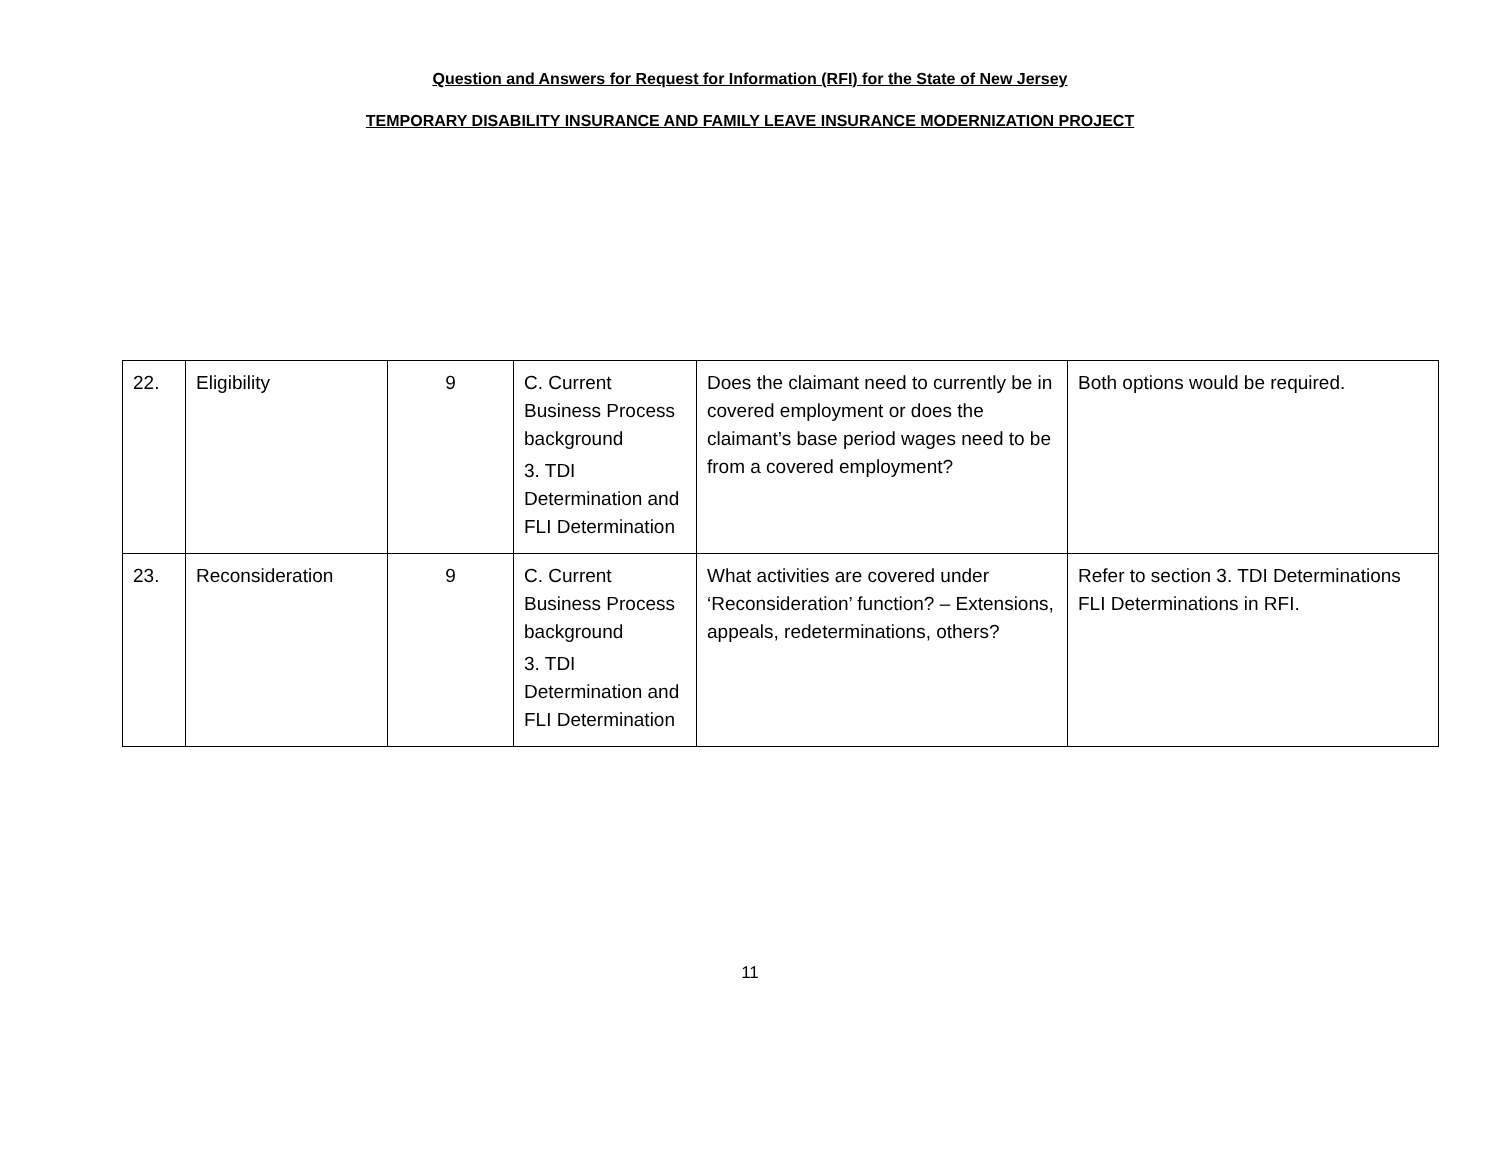Question and Answers for Request for Information (RFI) for the State of New Jersey
TEMPORARY DISABILITY INSURANCE AND FAMILY LEAVE INSURANCE MODERNIZATION PROJECT
| 22. | Eligibility | 9 | C. Current Business Process background 3. TDI Determination and FLI Determination | Does the claimant need to currently be in covered employment or does the claimant’s base period wages need to be from a covered employment? | Both options would be required. |
| 23. | Reconsideration | 9 | C. Current Business Process background 3. TDI Determination and FLI Determination | What activities are covered under ‘Reconsideration’ function? – Extensions, appeals, redeterminations, others? | Refer to section 3. TDI Determinations FLI Determinations in RFI. |
11